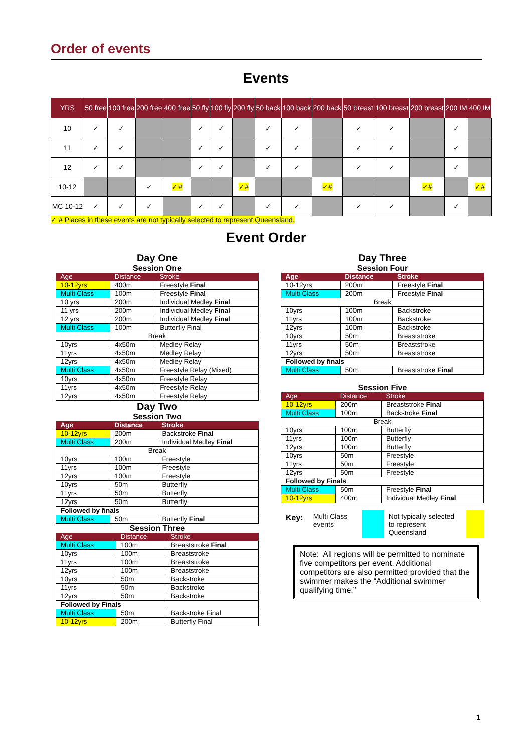Order of events
Events
| YRS | 50 free | 100 free | 200 free | 400 free | 50 fly | 100 fly | 200 fly | 50 back | 100 back | 200 back | 50 breast | 100 breast | 200 breast | 200 IM | 400 IM |
| --- | --- | --- | --- | --- | --- | --- | --- | --- | --- | --- | --- | --- | --- | --- | --- |
| 10 | ✓ | ✓ | | | ✓ | ✓ | | ✓ | ✓ | | ✓ | ✓ | | ✓ | |
| 11 | ✓ | ✓ | | | ✓ | ✓ | | ✓ | ✓ | | ✓ | ✓ | | ✓ | |
| 12 | ✓ | ✓ | | | ✓ | ✓ | | ✓ | ✓ | | ✓ | ✓ | | ✓ | |
| 10-12 | | | ✓ | ✓# | | | ✓# | | | ✓# | | | ✓# | | ✓# |
| MC 10-12 | ✓ | ✓ | ✓ | | ✓ | ✓ | | ✓ | ✓ | | ✓ | ✓ | | ✓ | |
✓ # Places in these events are not typically selected to represent Queensland.
Event Order
Day One
Session One
| Age | Distance | Stroke |
| --- | --- | --- |
| 10-12yrs | 400m | Freestyle Final |
| Multi Class | 100m | Freestyle Final |
| 10 yrs | 200m | Individual Medley Final |
| 11 yrs | 200m | Individual Medley Final |
| 12 yrs | 200m | Individual Medley Final |
| Multi Class | 100m | Butterfly Final |
| Break | | |
| 10yrs | 4x50m | Medley Relay |
| 11yrs | 4x50m | Medley Relay |
| 12yrs | 4x50m | Medley Relay |
| Multi Class | 4x50m | Freestyle Relay (Mixed) |
| 10yrs | 4x50m | Freestyle Relay |
| 11yrs | 4x50m | Freestyle Relay |
| 12yrs | 4x50m | Freestyle Relay |
Day Two
Session Two
| Age | Distance | Stroke |
| --- | --- | --- |
| 10-12yrs | 200m | Backstroke Final |
| Multi Class | 200m | Individual Medley Final |
| Break | | |
| 10yrs | 100m | Freestyle |
| 11yrs | 100m | Freestyle |
| 12yrs | 100m | Freestyle |
| 10yrs | 50m | Butterfly |
| 11yrs | 50m | Butterfly |
| 12yrs | 50m | Butterfly |
| Followed by finals | | |
| Multi Class | 50m | Butterfly Final |
Session Three
| Age | Distance | Stroke |
| --- | --- | --- |
| Multi Class | 100m | Breaststroke Final |
| 10yrs | 100m | Breaststroke |
| 11yrs | 100m | Breaststroke |
| 12yrs | 100m | Breaststroke |
| 10yrs | 50m | Backstroke |
| 11yrs | 50m | Backstroke |
| 12yrs | 50m | Backstroke |
| Followed by Finals | | |
| Multi Class | 50m | Backstroke Final |
| 10-12yrs | 200m | Butterfly Final |
Day Three
Session Four
| Age | Distance | Stroke |
| --- | --- | --- |
| 10-12yrs | 200m | Freestyle Final |
| Multi Class | 200m | Freestyle Final |
| Break | | |
| 10yrs | 100m | Backstroke |
| 11yrs | 100m | Backstroke |
| 12yrs | 100m | Backstroke |
| 10yrs | 50m | Breaststroke |
| 11yrs | 50m | Breaststroke |
| 12yrs | 50m | Breaststroke |
| Followed by finals | | |
| Multi Class | 50m | Breaststroke Final |
Session Five
| Age | Distance | Stroke |
| --- | --- | --- |
| 10-12yrs | 200m | Breaststroke Final |
| Multi Class | 100m | Backstroke Final |
| Break | | |
| 10yrs | 100m | Butterfly |
| 11yrs | 100m | Butterfly |
| 12yrs | 100m | Butterfly |
| 10yrs | 50m | Freestyle |
| 11yrs | 50m | Freestyle |
| 12yrs | 50m | Freestyle |
| Followed by Finals | | |
| Multi Class | 50m | Freestyle Final |
| 10-12yrs | 400m | Individual Medley Final |
Key: Multi Class events
Not typically selected to represent Queensland
Note: All regions will be permitted to nominate five competitors per event. Additional competitors are also permitted provided that the swimmer makes the “Additional swimmer qualifying time.”
1